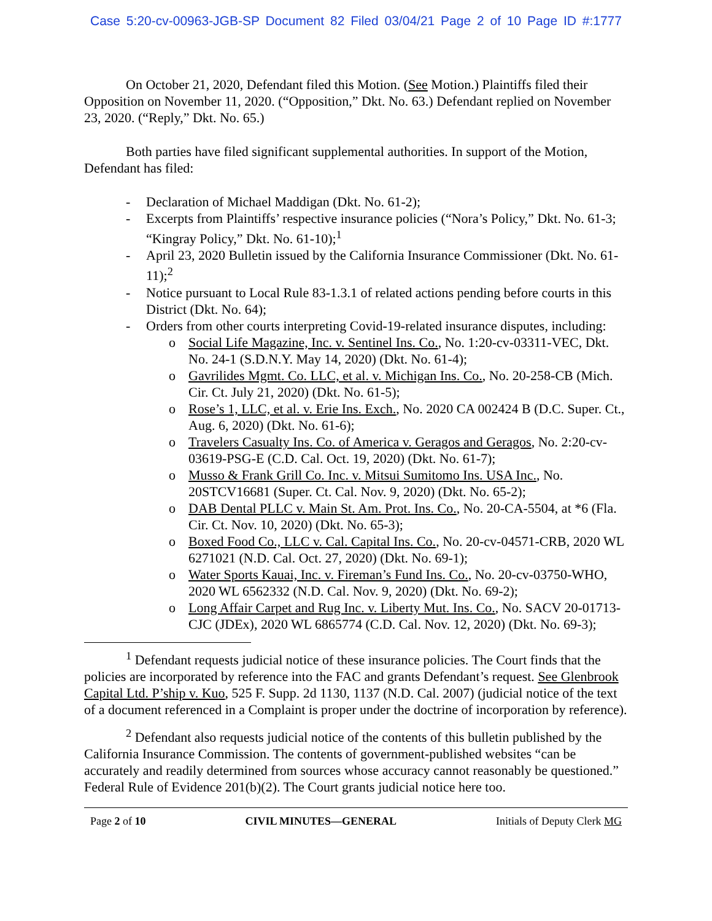Case 5:20-cv-00963-JGB-SP Document 82 Filed 03/04/21 Page 2 of 10 Page ID #:1777
On October 21, 2020, Defendant filed this Motion. (See Motion.) Plaintiffs filed their Opposition on November 11, 2020. (“Opposition,” Dkt. No. 63.) Defendant replied on November 23, 2020. (“Reply,” Dkt. No. 65.)
Both parties have filed significant supplemental authorities. In support of the Motion, Defendant has filed:
- Declaration of Michael Maddigan (Dkt. No. 61-2);
- Excerpts from Plaintiffs’ respective insurance policies (“Nora’s Policy,” Dkt. No. 61-3; “Kingray Policy,” Dkt. No. 61-10);<sup>1</sup>
- April 23, 2020 Bulletin issued by the California Insurance Commissioner (Dkt. No. 61-11);<sup>2</sup>
- Notice pursuant to Local Rule 83-1.3.1 of related actions pending before courts in this District (Dkt. No. 64);
- Orders from other courts interpreting Covid-19-related insurance disputes, including:
o Social Life Magazine, Inc. v. Sentinel Ins. Co., No. 1:20-cv-03311-VEC, Dkt. No. 24-1 (S.D.N.Y. May 14, 2020) (Dkt. No. 61-4);
o Gavrilides Mgmt. Co. LLC, et al. v. Michigan Ins. Co., No. 20-258-CB (Mich. Cir. Ct. July 21, 2020) (Dkt. No. 61-5);
o Rose’s 1, LLC, et al. v. Erie Ins. Exch., No. 2020 CA 002424 B (D.C. Super. Ct., Aug. 6, 2020) (Dkt. No. 61-6);
o Travelers Casualty Ins. Co. of America v. Geragos and Geragos, No. 2:20-cv-03619-PSG-E (C.D. Cal. Oct. 19, 2020) (Dkt. No. 61-7);
o Musso & Frank Grill Co. Inc. v. Mitsui Sumitomo Ins. USA Inc., No. 20STCV16681 (Super. Ct. Cal. Nov. 9, 2020) (Dkt. No. 65-2);
o DAB Dental PLLC v. Main St. Am. Prot. Ins. Co., No. 20-CA-5504, at *6 (Fla. Cir. Ct. Nov. 10, 2020) (Dkt. No. 65-3);
o Boxed Food Co., LLC v. Cal. Capital Ins. Co., No. 20-cv-04571-CRB, 2020 WL 6271021 (N.D. Cal. Oct. 27, 2020) (Dkt. No. 69-1);
o Water Sports Kauai, Inc. v. Fireman’s Fund Ins. Co., No. 20-cv-03750-WHO, 2020 WL 6562332 (N.D. Cal. Nov. 9, 2020) (Dkt. No. 69-2);
o Long Affair Carpet and Rug Inc. v. Liberty Mut. Ins. Co., No. SACV 20-01713-CJC (JDEx), 2020 WL 6865774 (C.D. Cal. Nov. 12, 2020) (Dkt. No. 69-3);
<sup>1</sup> Defendant requests judicial notice of these insurance policies. The Court finds that the policies are incorporated by reference into the FAC and grants Defendant’s request. See Glenbrook Capital Ltd. P’ship v. Kuo, 525 F. Supp. 2d 1130, 1137 (N.D. Cal. 2007) (judicial notice of the text of a document referenced in a Complaint is proper under the doctrine of incorporation by reference).
<sup>2</sup> Defendant also requests judicial notice of the contents of this bulletin published by the California Insurance Commission. The contents of government-published websites “can be accurately and readily determined from sources whose accuracy cannot reasonably be questioned.” Federal Rule of Evidence 201(b)(2). The Court grants judicial notice here too.
Page 2 of 10 CIVIL MINUTES—GENERAL Initials of Deputy Clerk MG